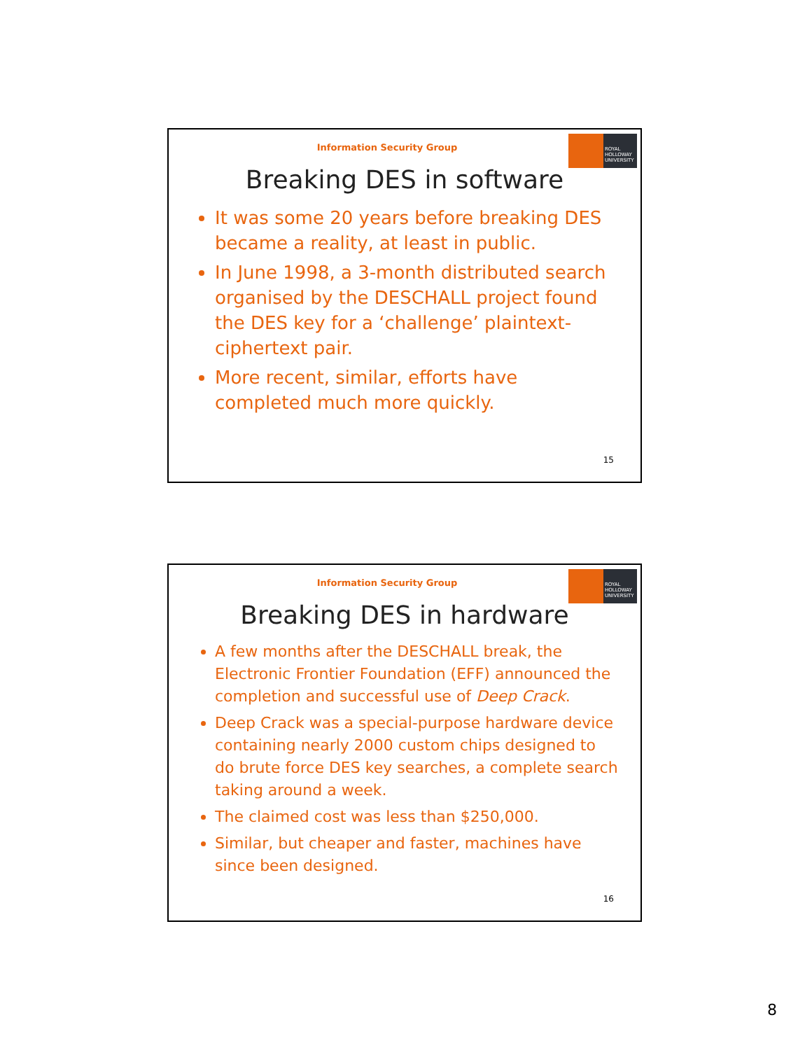Information Security Group
ROYAL
HOLLOWAY
UNIVERSITY
Breaking DES in software
It was some 20 years before breaking DES became a reality, at least in public.
In June 1998, a 3-month distributed search organised by the DESCHALL project found the DES key for a ‘challenge’ plaintext-ciphertext pair.
More recent, similar, efforts have completed much more quickly.
15
Information Security Group
ROYAL
HOLLOWAY
UNIVERSITY
Breaking DES in hardware
A few months after the DESCHALL break, the Electronic Frontier Foundation (EFF) announced the completion and successful use of Deep Crack.
Deep Crack was a special-purpose hardware device containing nearly 2000 custom chips designed to do brute force DES key searches, a complete search taking around a week.
The claimed cost was less than $250,000.
Similar, but cheaper and faster, machines have since been designed.
16
8